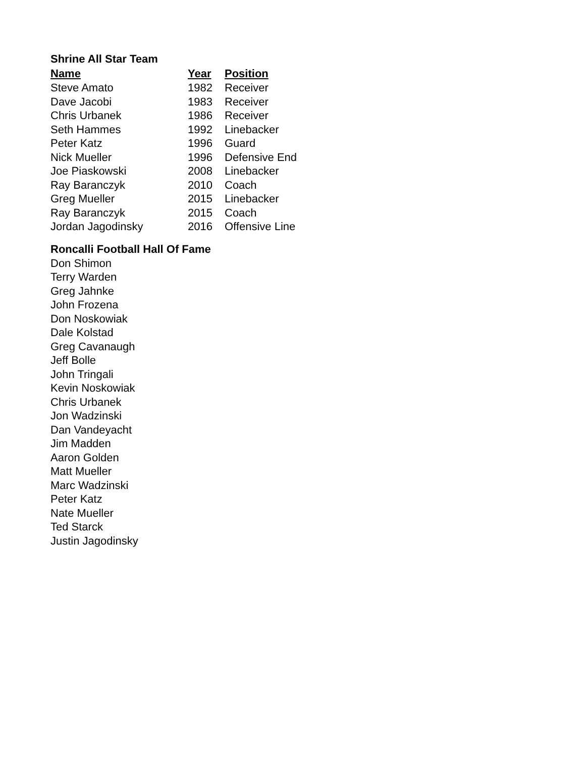Shrine All Star Team
| Name | Year | Position |
| --- | --- | --- |
| Steve Amato | 1982 | Receiver |
| Dave Jacobi | 1983 | Receiver |
| Chris Urbanek | 1986 | Receiver |
| Seth Hammes | 1992 | Linebacker |
| Peter Katz | 1996 | Guard |
| Nick Mueller | 1996 | Defensive End |
| Joe Piaskowski | 2008 | Linebacker |
| Ray Baranczyk | 2010 | Coach |
| Greg Mueller | 2015 | Linebacker |
| Ray Baranczyk | 2015 | Coach |
| Jordan Jagodinsky | 2016 | Offensive Line |
Roncalli Football Hall Of Fame
Don Shimon
Terry Warden
Greg Jahnke
John Frozena
Don Noskowiak
Dale Kolstad
Greg Cavanaugh
Jeff Bolle
John Tringali
Kevin Noskowiak
Chris Urbanek
Jon Wadzinski
Dan Vandeyacht
Jim Madden
Aaron Golden
Matt Mueller
Marc Wadzinski
Peter Katz
Nate Mueller
Ted Starck
Justin Jagodinsky